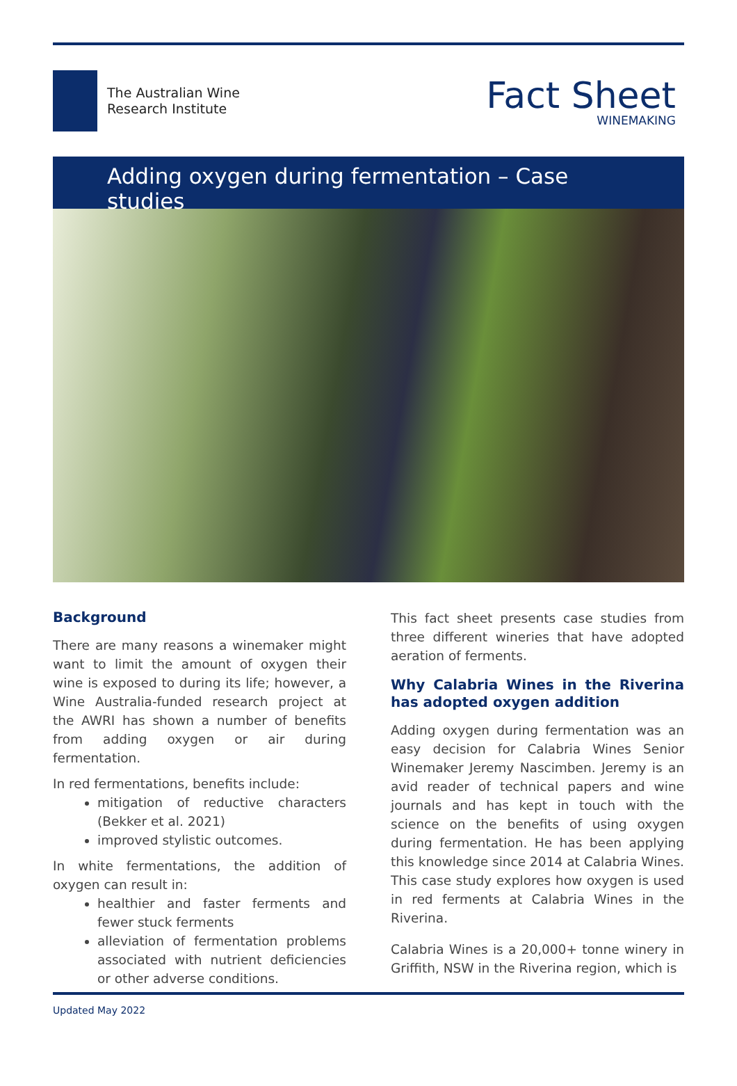The Australian Wine
Research Institute
Fact Sheet
WINEMAKING
Adding oxygen during fermentation – Case studies
Background
There are many reasons a winemaker might want to limit the amount of oxygen their wine is exposed to during its life; however, a Wine Australia-funded research project at the AWRI has shown a number of benefits from adding oxygen or air during fermentation.
In red fermentations, benefits include:
mitigation of reductive characters (Bekker et al. 2021)
improved stylistic outcomes.
In white fermentations, the addition of oxygen can result in:
healthier and faster ferments and fewer stuck ferments
alleviation of fermentation problems associated with nutrient deficiencies or other adverse conditions.
This fact sheet presents case studies from three different wineries that have adopted aeration of ferments.
Why Calabria Wines in the Riverina has adopted oxygen addition
Adding oxygen during fermentation was an easy decision for Calabria Wines Senior Winemaker Jeremy Nascimben. Jeremy is an avid reader of technical papers and wine journals and has kept in touch with the science on the benefits of using oxygen during fermentation. He has been applying this knowledge since 2014 at Calabria Wines. This case study explores how oxygen is used in red ferments at Calabria Wines in the Riverina.
Calabria Wines is a 20,000+ tonne winery in Griffith, NSW in the Riverina region, which is
Updated May 2022